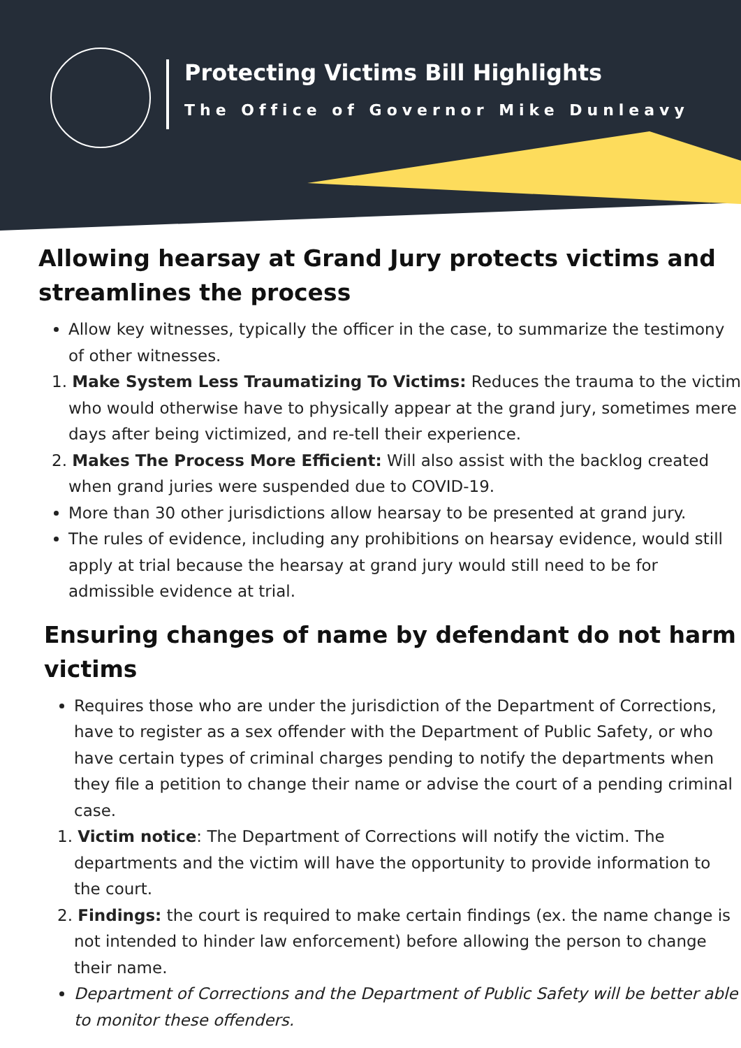Protecting Victims Bill Highlights
The Office of Governor Mike Dunleavy
Allowing hearsay at Grand Jury protects victims and streamlines the process
Allow key witnesses, typically the officer in the case, to summarize the testimony of other witnesses.
1. Make System Less Traumatizing To Victims: Reduces the trauma to the victim who would otherwise have to physically appear at the grand jury, sometimes mere days after being victimized, and re-tell their experience.
2. Makes The Process More Efficient: Will also assist with the backlog created when grand juries were suspended due to COVID-19.
More than 30 other jurisdictions allow hearsay to be presented at grand jury.
The rules of evidence, including any prohibitions on hearsay evidence, would still apply at trial because the hearsay at grand jury would still need to be for admissible evidence at trial.
Ensuring changes of name by defendant do not harm victims
Requires those who are under the jurisdiction of the Department of Corrections, have to register as a sex offender with the Department of Public Safety, or who have certain types of criminal charges pending to notify the departments when they file a petition to change their name or advise the court of a pending criminal case.
1. Victim notice: The Department of Corrections will notify the victim. The departments and the victim will have the opportunity to provide information to the court.
2. Findings: the court is required to make certain findings (ex. the name change is not intended to hinder law enforcement) before allowing the person to change their name.
Department of Corrections and the Department of Public Safety will be better able to monitor these offenders.